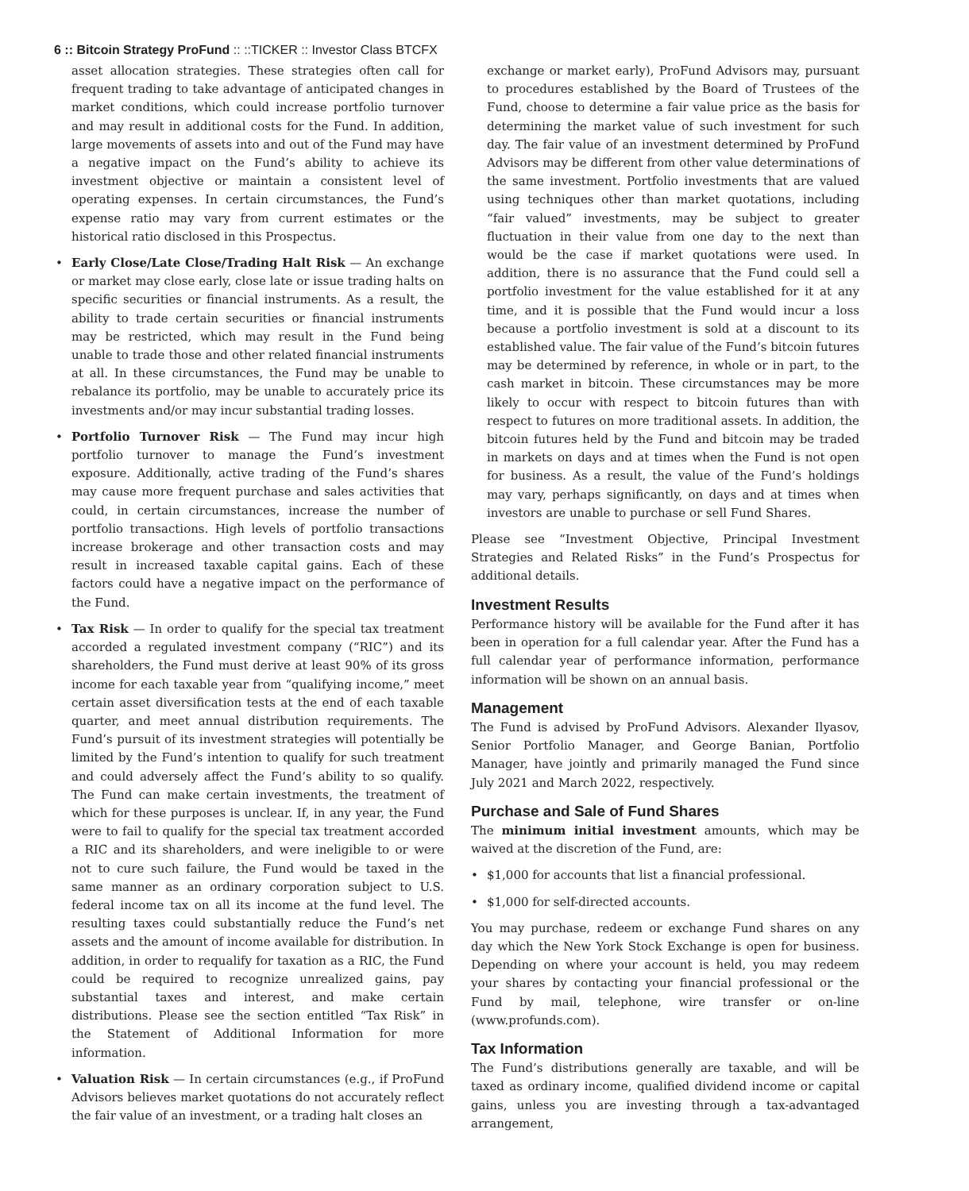6 :: Bitcoin Strategy ProFund :: ::TICKER :: Investor Class BTCFX
asset allocation strategies. These strategies often call for frequent trading to take advantage of anticipated changes in market conditions, which could increase portfolio turnover and may result in additional costs for the Fund. In addition, large movements of assets into and out of the Fund may have a negative impact on the Fund’s ability to achieve its investment objective or maintain a consistent level of operating expenses. In certain circumstances, the Fund’s expense ratio may vary from current estimates or the historical ratio disclosed in this Prospectus.
• Early Close/Late Close/Trading Halt Risk — An exchange or market may close early, close late or issue trading halts on specific securities or financial instruments. As a result, the ability to trade certain securities or financial instruments may be restricted, which may result in the Fund being unable to trade those and other related financial instruments at all. In these circumstances, the Fund may be unable to rebalance its portfolio, may be unable to accurately price its investments and/or may incur substantial trading losses.
• Portfolio Turnover Risk — The Fund may incur high portfolio turnover to manage the Fund’s investment exposure. Additionally, active trading of the Fund’s shares may cause more frequent purchase and sales activities that could, in certain circumstances, increase the number of portfolio transactions. High levels of portfolio transactions increase brokerage and other transaction costs and may result in increased taxable capital gains. Each of these factors could have a negative impact on the performance of the Fund.
• Tax Risk — In order to qualify for the special tax treatment accorded a regulated investment company (“RIC”) and its shareholders, the Fund must derive at least 90% of its gross income for each taxable year from “qualifying income,” meet certain asset diversification tests at the end of each taxable quarter, and meet annual distribution requirements. The Fund’s pursuit of its investment strategies will potentially be limited by the Fund’s intention to qualify for such treatment and could adversely affect the Fund’s ability to so qualify. The Fund can make certain investments, the treatment of which for these purposes is unclear. If, in any year, the Fund were to fail to qualify for the special tax treatment accorded a RIC and its shareholders, and were ineligible to or were not to cure such failure, the Fund would be taxed in the same manner as an ordinary corporation subject to U.S. federal income tax on all its income at the fund level. The resulting taxes could substantially reduce the Fund’s net assets and the amount of income available for distribution. In addition, in order to requalify for taxation as a RIC, the Fund could be required to recognize unrealized gains, pay substantial taxes and interest, and make certain distributions. Please see the section entitled “Tax Risk” in the Statement of Additional Information for more information.
• Valuation Risk — In certain circumstances (e.g., if ProFund Advisors believes market quotations do not accurately reflect the fair value of an investment, or a trading halt closes an
exchange or market early), ProFund Advisors may, pursuant to procedures established by the Board of Trustees of the Fund, choose to determine a fair value price as the basis for determining the market value of such investment for such day. The fair value of an investment determined by ProFund Advisors may be different from other value determinations of the same investment. Portfolio investments that are valued using techniques other than market quotations, including “fair valued” investments, may be subject to greater fluctuation in their value from one day to the next than would be the case if market quotations were used. In addition, there is no assurance that the Fund could sell a portfolio investment for the value established for it at any time, and it is possible that the Fund would incur a loss because a portfolio investment is sold at a discount to its established value. The fair value of the Fund’s bitcoin futures may be determined by reference, in whole or in part, to the cash market in bitcoin. These circumstances may be more likely to occur with respect to bitcoin futures than with respect to futures on more traditional assets. In addition, the bitcoin futures held by the Fund and bitcoin may be traded in markets on days and at times when the Fund is not open for business. As a result, the value of the Fund’s holdings may vary, perhaps significantly, on days and at times when investors are unable to purchase or sell Fund Shares.
Please see “Investment Objective, Principal Investment Strategies and Related Risks” in the Fund’s Prospectus for additional details.
Investment Results
Performance history will be available for the Fund after it has been in operation for a full calendar year. After the Fund has a full calendar year of performance information, performance information will be shown on an annual basis.
Management
The Fund is advised by ProFund Advisors. Alexander Ilyasov, Senior Portfolio Manager, and George Banian, Portfolio Manager, have jointly and primarily managed the Fund since July 2021 and March 2022, respectively.
Purchase and Sale of Fund Shares
The minimum initial investment amounts, which may be waived at the discretion of the Fund, are:
• $1,000 for accounts that list a financial professional.
• $1,000 for self-directed accounts.
You may purchase, redeem or exchange Fund shares on any day which the New York Stock Exchange is open for business. Depending on where your account is held, you may redeem your shares by contacting your financial professional or the Fund by mail, telephone, wire transfer or on-line (www.profunds.com).
Tax Information
The Fund’s distributions generally are taxable, and will be taxed as ordinary income, qualified dividend income or capital gains, unless you are investing through a tax-advantaged arrangement,